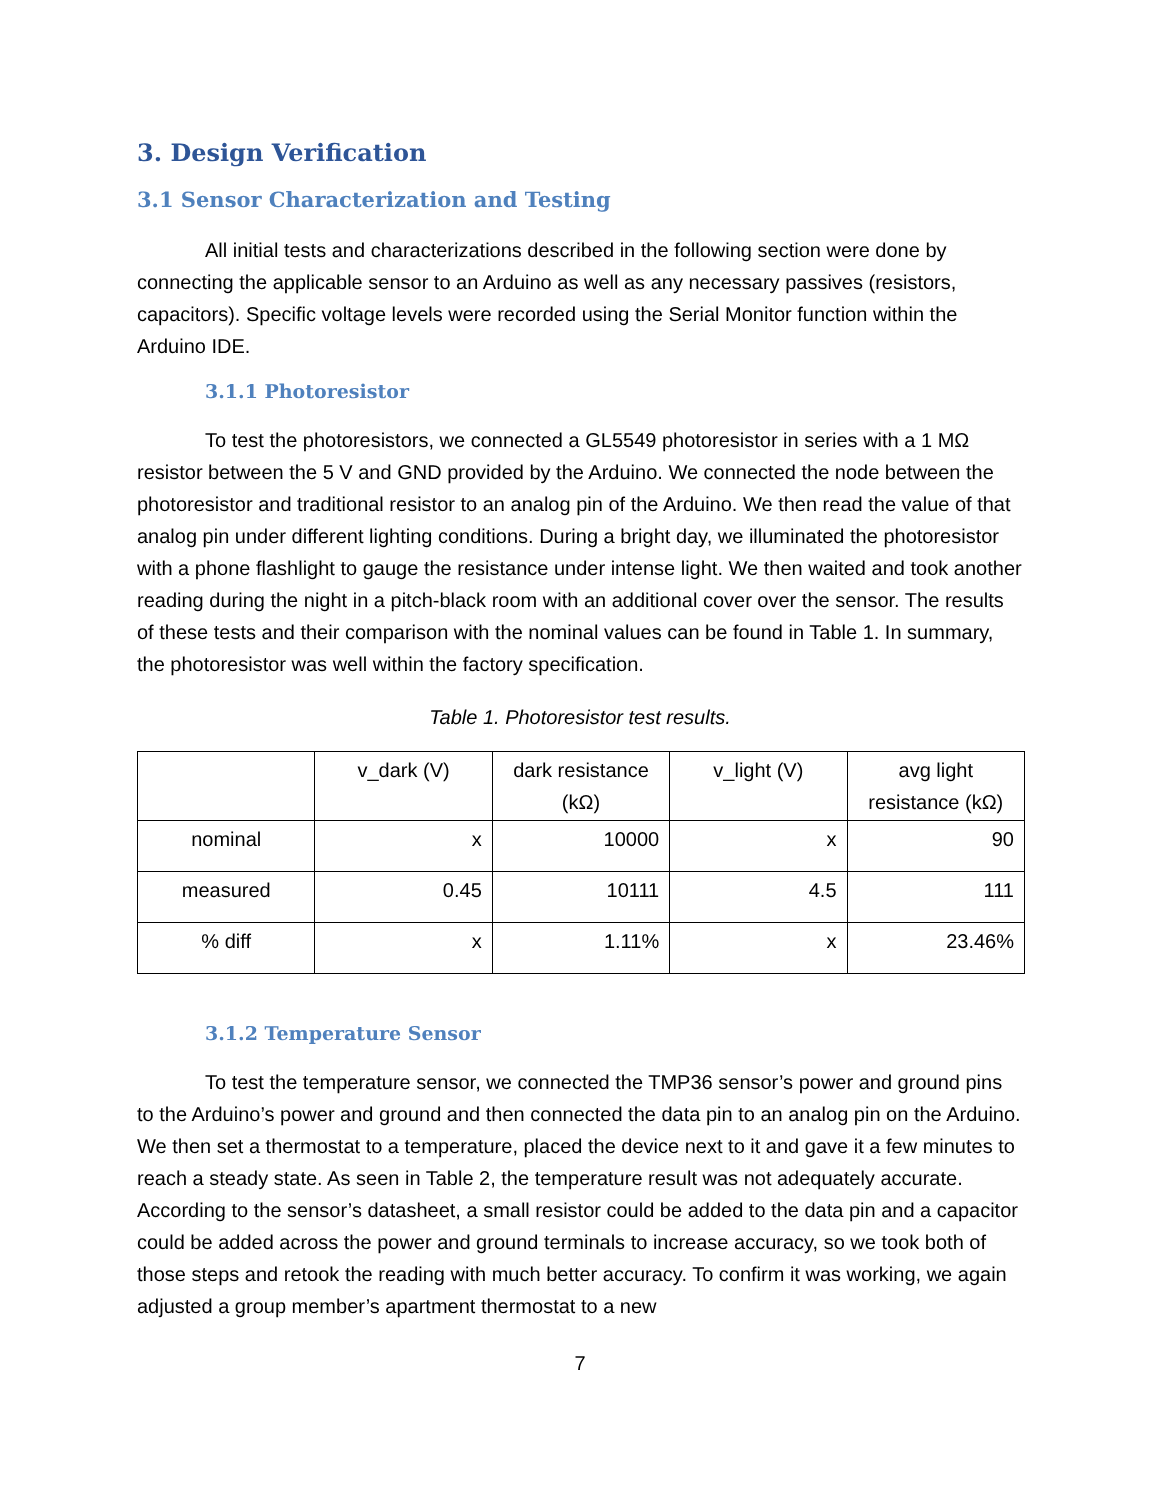3. Design Verification
3.1 Sensor Characterization and Testing
All initial tests and characterizations described in the following section were done by connecting the applicable sensor to an Arduino as well as any necessary passives (resistors, capacitors). Specific voltage levels were recorded using the Serial Monitor function within the Arduino IDE.
3.1.1 Photoresistor
To test the photoresistors, we connected a GL5549 photoresistor in series with a 1 MΩ resistor between the 5 V and GND provided by the Arduino. We connected the node between the photoresistor and traditional resistor to an analog pin of the Arduino. We then read the value of that analog pin under different lighting conditions. During a bright day, we illuminated the photoresistor with a phone flashlight to gauge the resistance under intense light. We then waited and took another reading during the night in a pitch-black room with an additional cover over the sensor. The results of these tests and their comparison with the nominal values can be found in Table 1. In summary, the photoresistor was well within the factory specification.
Table 1. Photoresistor test results.
| | v_dark (V) | dark resistance (kΩ) | v_light (V) | avg light resistance (kΩ) |
| --- | --- | --- | --- | --- |
| nominal | x | 10000 | x | 90 |
| measured | 0.45 | 10111 | 4.5 | 111 |
| % diff | x | 1.11% | x | 23.46% |
3.1.2 Temperature Sensor
To test the temperature sensor, we connected the TMP36 sensor’s power and ground pins to the Arduino’s power and ground and then connected the data pin to an analog pin on the Arduino. We then set a thermostat to a temperature, placed the device next to it and gave it a few minutes to reach a steady state. As seen in Table 2, the temperature result was not adequately accurate. According to the sensor’s datasheet, a small resistor could be added to the data pin and a capacitor could be added across the power and ground terminals to increase accuracy, so we took both of those steps and retook the reading with much better accuracy. To confirm it was working, we again adjusted a group member’s apartment thermostat to a new
7